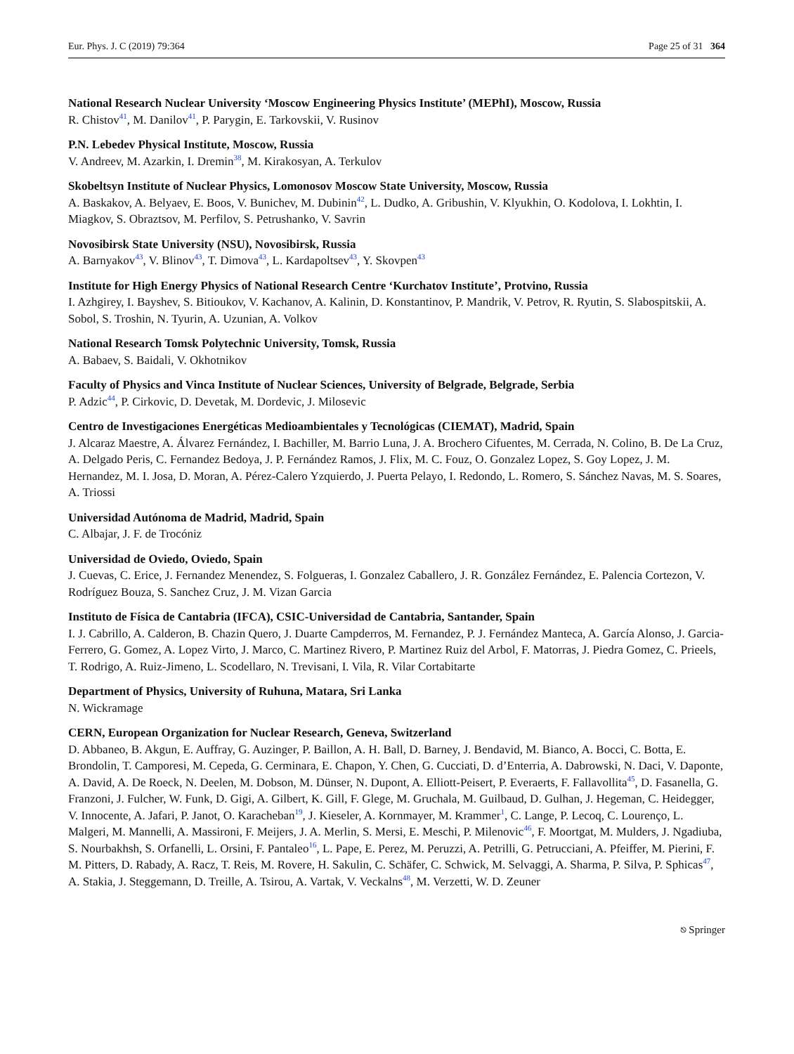Eur. Phys. J. C (2019) 79:364 Page 25 of 31 364
National Research Nuclear University ‘Moscow Engineering Physics Institute’ (MEPhI), Moscow, Russia
R. Chistov<sup>41</sup>, M. Danilov<sup>41</sup>, P. Parygin, E. Tarkovskii, V. Rusinov
P.N. Lebedev Physical Institute, Moscow, Russia
V. Andreev, M. Azarkin, I. Dremin<sup>38</sup>, M. Kirakosyan, A. Terkulov
Skobeltsyn Institute of Nuclear Physics, Lomonosov Moscow State University, Moscow, Russia
A. Baskakov, A. Belyaev, E. Boos, V. Bunichev, M. Dubinin<sup>42</sup>, L. Dudko, A. Gribushin, V. Klyukhin, O. Kodolova, I. Lokhtin, I. Miagkov, S. Obraztsov, M. Perfilov, S. Petrushanko, V. Savrin
Novosibirsk State University (NSU), Novosibirsk, Russia
A. Barnyakov<sup>43</sup>, V. Blinov<sup>43</sup>, T. Dimova<sup>43</sup>, L. Kardapoltsev<sup>43</sup>, Y. Skovpen<sup>43</sup>
Institute for High Energy Physics of National Research Centre ‘Kurchatov Institute’, Protvino, Russia
I. Azhgirey, I. Bayshev, S. Bitioukov, V. Kachanov, A. Kalinin, D. Konstantinov, P. Mandrik, V. Petrov, R. Ryutin, S. Slabospitskii, A. Sobol, S. Troshin, N. Tyurin, A. Uzunian, A. Volkov
National Research Tomsk Polytechnic University, Tomsk, Russia
A. Babaev, S. Baidali, V. Okhotnikov
Faculty of Physics and Vinca Institute of Nuclear Sciences, University of Belgrade, Belgrade, Serbia
P. Adzic<sup>44</sup>, P. Cirkovic, D. Devetak, M. Dordevic, J. Milosevic
Centro de Investigaciones Energéticas Medioambientales y Tecnológicas (CIEMAT), Madrid, Spain
J. Alcaraz Maestre, A. Álvarez Fernández, I. Bachiller, M. Barrio Luna, J. A. Brochero Cifuentes, M. Cerrada, N. Colino, B. De La Cruz, A. Delgado Peris, C. Fernandez Bedoya, J. P. Fernández Ramos, J. Flix, M. C. Fouz, O. Gonzalez Lopez, S. Goy Lopez, J. M. Hernandez, M. I. Josa, D. Moran, A. Pérez-Calero Yzquierdo, J. Puerta Pelayo, I. Redondo, L. Romero, S. Sánchez Navas, M. S. Soares, A. Triossi
Universidad Autónoma de Madrid, Madrid, Spain
C. Albajar, J. F. de Trocóniz
Universidad de Oviedo, Oviedo, Spain
J. Cuevas, C. Erice, J. Fernandez Menendez, S. Folgueras, I. Gonzalez Caballero, J. R. González Fernández, E. Palencia Cortezon, V. Rodríguez Bouza, S. Sanchez Cruz, J. M. Vizan Garcia
Instituto de Física de Cantabria (IFCA), CSIC-Universidad de Cantabria, Santander, Spain
I. J. Cabrillo, A. Calderon, B. Chazin Quero, J. Duarte Campderros, M. Fernandez, P. J. Fernández Manteca, A. García Alonso, J. Garcia-Ferrero, G. Gomez, A. Lopez Virto, J. Marco, C. Martinez Rivero, P. Martinez Ruiz del Arbol, F. Matorras, J. Piedra Gomez, C. Prieels, T. Rodrigo, A. Ruiz-Jimeno, L. Scodellaro, N. Trevisani, I. Vila, R. Vilar Cortabitarte
Department of Physics, University of Ruhuna, Matara, Sri Lanka
N. Wickramage
CERN, European Organization for Nuclear Research, Geneva, Switzerland
D. Abbaneo, B. Akgun, E. Auffray, G. Auzinger, P. Baillon, A. H. Ball, D. Barney, J. Bendavid, M. Bianco, A. Bocci, C. Botta, E. Brondolin, T. Camporesi, M. Cepeda, G. Cerminara, E. Chapon, Y. Chen, G. Cucciati, D. d’Enterria, A. Dabrowski, N. Daci, V. Daponte, A. David, A. De Roeck, N. Deelen, M. Dobson, M. Dünser, N. Dupont, A. Elliott-Peisert, P. Everaerts, F. Fallavollita<sup>45</sup>, D. Fasanella, G. Franzoni, J. Fulcher, W. Funk, D. Gigi, A. Gilbert, K. Gill, F. Glege, M. Gruchala, M. Guilbaud, D. Gulhan, J. Hegeman, C. Heidegger, V. Innocente, A. Jafari, P. Janot, O. Karacheban<sup>19</sup>, J. Kieseler, A. Kornmayer, M. Krammer<sup>1</sup>, C. Lange, P. Lecoq, C. Lourenço, L. Malgeri, M. Mannelli, A. Massironi, F. Meijers, J. A. Merlin, S. Mersi, E. Meschi, P. Milenovic<sup>46</sup>, F. Moortgat, M. Mulders, J. Ngadiuba, S. Nourbakhsh, S. Orfanelli, L. Orsini, F. Pantaleo<sup>16</sup>, L. Pape, E. Perez, M. Peruzzi, A. Petrilli, G. Petrucciani, A. Pfeiffer, M. Pierini, F. M. Pitters, D. Rabady, A. Racz, T. Reis, M. Rovere, H. Sakulin, C. Schäfer, C. Schwick, M. Selvaggi, A. Sharma, P. Silva, P. Sphicas<sup>47</sup>, A. Stakia, J. Steggemann, D. Treille, A. Tsirou, A. Vartak, V. Veckalns<sup>48</sup>, M. Verzetti, W. D. Zeuner
⎋ Springer